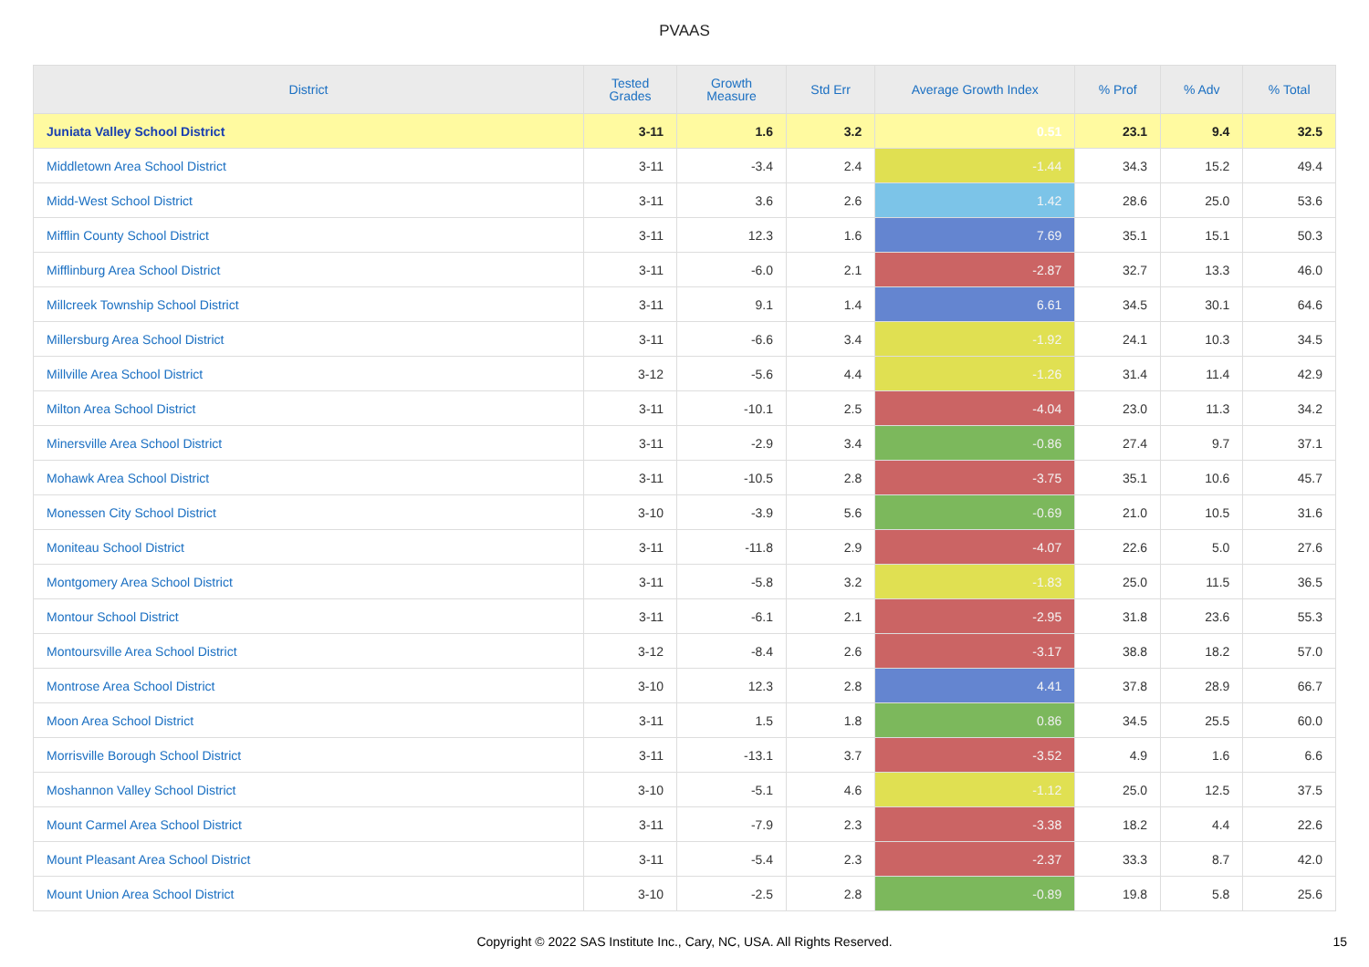PVAAS
| District | Tested Grades | Growth Measure | Std Err | Average Growth Index | % Prof | % Adv | % Total |
| --- | --- | --- | --- | --- | --- | --- | --- |
| Juniata Valley School District | 3-11 | 1.6 | 3.2 | 0.51 | 23.1 | 9.4 | 32.5 |
| Middletown Area School District | 3-11 | -3.4 | 2.4 | -1.44 | 34.3 | 15.2 | 49.4 |
| Midd-West School District | 3-11 | 3.6 | 2.6 | 1.42 | 28.6 | 25.0 | 53.6 |
| Mifflin County School District | 3-11 | 12.3 | 1.6 | 7.69 | 35.1 | 15.1 | 50.3 |
| Mifflinburg Area School District | 3-11 | -6.0 | 2.1 | -2.87 | 32.7 | 13.3 | 46.0 |
| Millcreek Township School District | 3-11 | 9.1 | 1.4 | 6.61 | 34.5 | 30.1 | 64.6 |
| Millersburg Area School District | 3-11 | -6.6 | 3.4 | -1.92 | 24.1 | 10.3 | 34.5 |
| Millville Area School District | 3-12 | -5.6 | 4.4 | -1.26 | 31.4 | 11.4 | 42.9 |
| Milton Area School District | 3-11 | -10.1 | 2.5 | -4.04 | 23.0 | 11.3 | 34.2 |
| Minersville Area School District | 3-11 | -2.9 | 3.4 | -0.86 | 27.4 | 9.7 | 37.1 |
| Mohawk Area School District | 3-11 | -10.5 | 2.8 | -3.75 | 35.1 | 10.6 | 45.7 |
| Monessen City School District | 3-10 | -3.9 | 5.6 | -0.69 | 21.0 | 10.5 | 31.6 |
| Moniteau School District | 3-11 | -11.8 | 2.9 | -4.07 | 22.6 | 5.0 | 27.6 |
| Montgomery Area School District | 3-11 | -5.8 | 3.2 | -1.83 | 25.0 | 11.5 | 36.5 |
| Montour School District | 3-11 | -6.1 | 2.1 | -2.95 | 31.8 | 23.6 | 55.3 |
| Montoursville Area School District | 3-12 | -8.4 | 2.6 | -3.17 | 38.8 | 18.2 | 57.0 |
| Montrose Area School District | 3-10 | 12.3 | 2.8 | 4.41 | 37.8 | 28.9 | 66.7 |
| Moon Area School District | 3-11 | 1.5 | 1.8 | 0.86 | 34.5 | 25.5 | 60.0 |
| Morrisville Borough School District | 3-11 | -13.1 | 3.7 | -3.52 | 4.9 | 1.6 | 6.6 |
| Moshannon Valley School District | 3-10 | -5.1 | 4.6 | -1.12 | 25.0 | 12.5 | 37.5 |
| Mount Carmel Area School District | 3-11 | -7.9 | 2.3 | -3.38 | 18.2 | 4.4 | 22.6 |
| Mount Pleasant Area School District | 3-11 | -5.4 | 2.3 | -2.37 | 33.3 | 8.7 | 42.0 |
| Mount Union Area School District | 3-10 | -2.5 | 2.8 | -0.89 | 19.8 | 5.8 | 25.6 |
Copyright © 2022 SAS Institute Inc., Cary, NC, USA. All Rights Reserved. 15